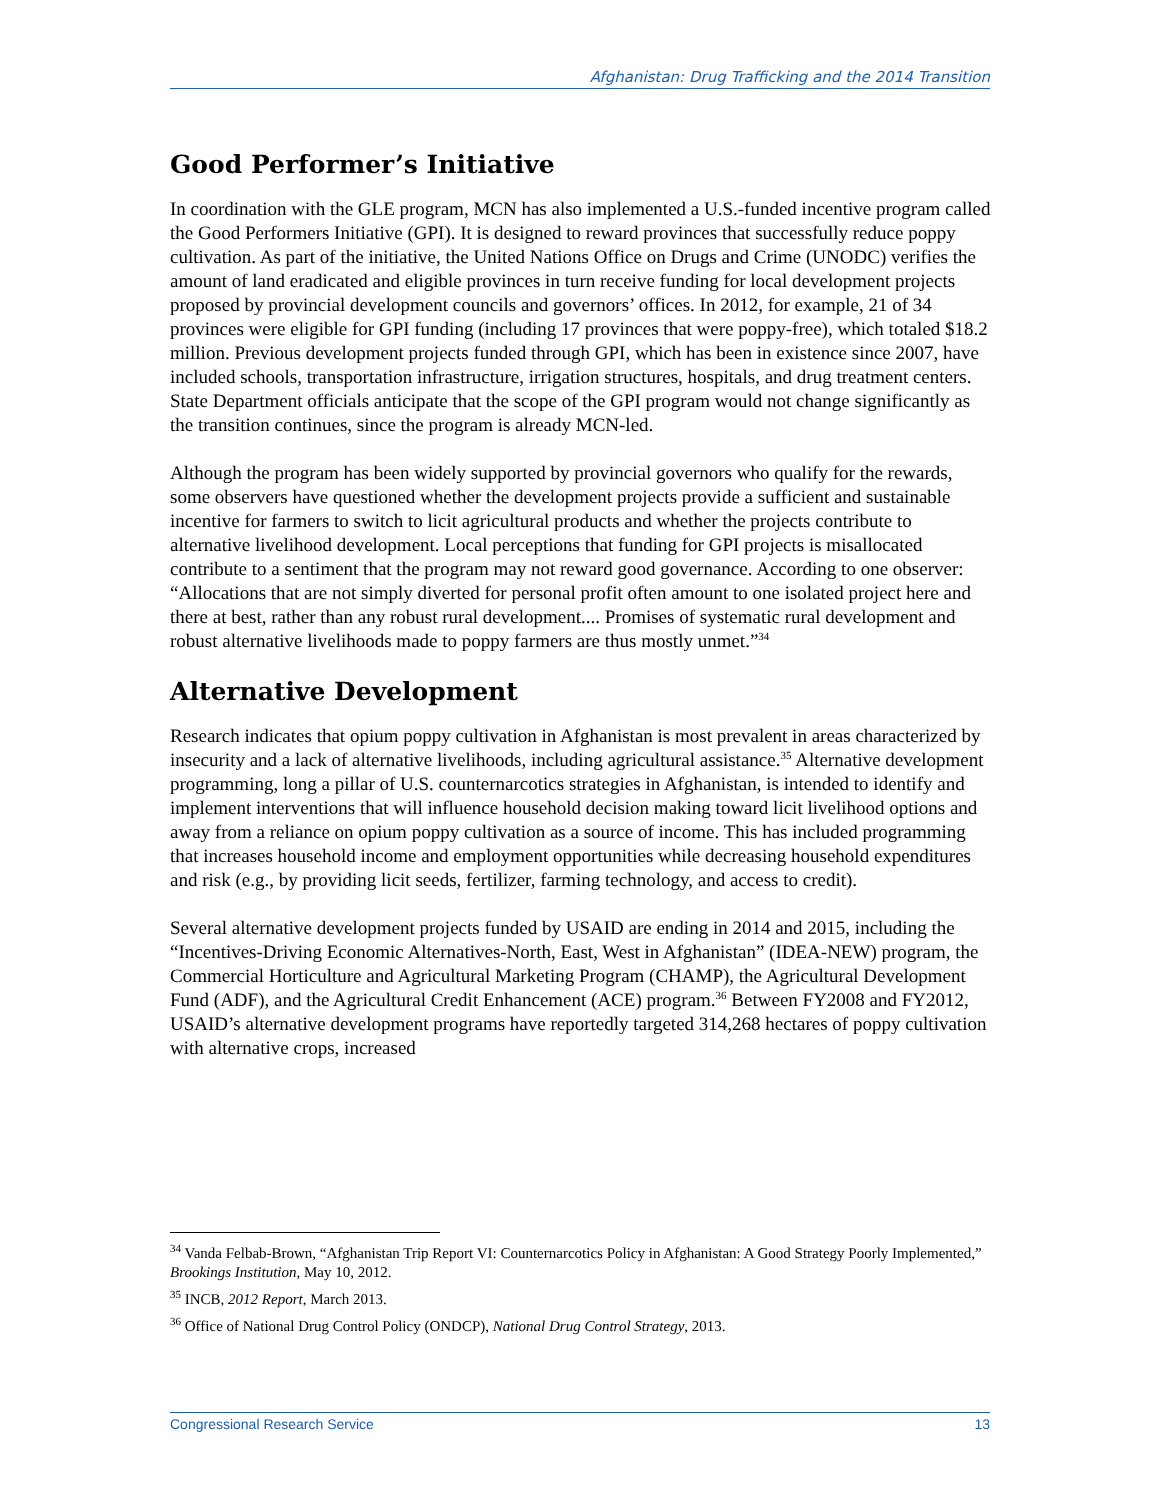Afghanistan: Drug Trafficking and the 2014 Transition
Good Performer’s Initiative
In coordination with the GLE program, MCN has also implemented a U.S.-funded incentive program called the Good Performers Initiative (GPI). It is designed to reward provinces that successfully reduce poppy cultivation. As part of the initiative, the United Nations Office on Drugs and Crime (UNODC) verifies the amount of land eradicated and eligible provinces in turn receive funding for local development projects proposed by provincial development councils and governors’ offices. In 2012, for example, 21 of 34 provinces were eligible for GPI funding (including 17 provinces that were poppy-free), which totaled $18.2 million. Previous development projects funded through GPI, which has been in existence since 2007, have included schools, transportation infrastructure, irrigation structures, hospitals, and drug treatment centers. State Department officials anticipate that the scope of the GPI program would not change significantly as the transition continues, since the program is already MCN-led.
Although the program has been widely supported by provincial governors who qualify for the rewards, some observers have questioned whether the development projects provide a sufficient and sustainable incentive for farmers to switch to licit agricultural products and whether the projects contribute to alternative livelihood development. Local perceptions that funding for GPI projects is misallocated contribute to a sentiment that the program may not reward good governance. According to one observer: “Allocations that are not simply diverted for personal profit often amount to one isolated project here and there at best, rather than any robust rural development.... Promises of systematic rural development and robust alternative livelihoods made to poppy farmers are thus mostly unmet.”<sup>34</sup>
Alternative Development
Research indicates that opium poppy cultivation in Afghanistan is most prevalent in areas characterized by insecurity and a lack of alternative livelihoods, including agricultural assistance.<sup>35</sup> Alternative development programming, long a pillar of U.S. counternarcotics strategies in Afghanistan, is intended to identify and implement interventions that will influence household decision making toward licit livelihood options and away from a reliance on opium poppy cultivation as a source of income. This has included programming that increases household income and employment opportunities while decreasing household expenditures and risk (e.g., by providing licit seeds, fertilizer, farming technology, and access to credit).
Several alternative development projects funded by USAID are ending in 2014 and 2015, including the “Incentives-Driving Economic Alternatives-North, East, West in Afghanistan” (IDEA-NEW) program, the Commercial Horticulture and Agricultural Marketing Program (CHAMP), the Agricultural Development Fund (ADF), and the Agricultural Credit Enhancement (ACE) program.<sup>36</sup> Between FY2008 and FY2012, USAID’s alternative development programs have reportedly targeted 314,268 hectares of poppy cultivation with alternative crops, increased
<sup>34</sup> Vanda Felbab-Brown, “Afghanistan Trip Report VI: Counternarcotics Policy in Afghanistan: A Good Strategy Poorly Implemented,” Brookings Institution, May 10, 2012.
<sup>35</sup> INCB, 2012 Report, March 2013.
<sup>36</sup> Office of National Drug Control Policy (ONDCP), National Drug Control Strategy, 2013.
Congressional Research Service 13